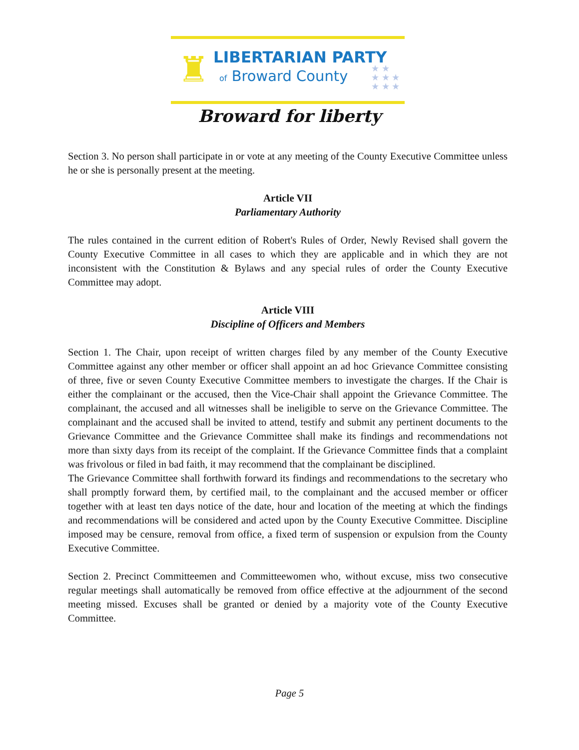♜ LIBERTARIAN PARTY
of Broward County
★ ★
★ ★ ★
★ ★ ★
Broward for liberty
Section 3. No person shall participate in or vote at any meeting of the County Executive Committee unless he or she is personally present at the meeting.
Article VII
Parliamentary Authority
The rules contained in the current edition of Robert's Rules of Order, Newly Revised shall govern the County Executive Committee in all cases to which they are applicable and in which they are not inconsistent with the Constitution & Bylaws and any special rules of order the County Executive Committee may adopt.
Article VIII
Discipline of Officers and Members
Section 1. The Chair, upon receipt of written charges filed by any member of the County Executive Committee against any other member or officer shall appoint an ad hoc Grievance Committee consisting of three, five or seven County Executive Committee members to investigate the charges. If the Chair is either the complainant or the accused, then the Vice-Chair shall appoint the Grievance Committee. The complainant, the accused and all witnesses shall be ineligible to serve on the Grievance Committee. The complainant and the accused shall be invited to attend, testify and submit any pertinent documents to the Grievance Committee and the Grievance Committee shall make its findings and recommendations not more than sixty days from its receipt of the complaint. If the Grievance Committee finds that a complaint was frivolous or filed in bad faith, it may recommend that the complainant be disciplined.
The Grievance Committee shall forthwith forward its findings and recommendations to the secretary who shall promptly forward them, by certified mail, to the complainant and the accused member or officer together with at least ten days notice of the date, hour and location of the meeting at which the findings and recommendations will be considered and acted upon by the County Executive Committee. Discipline imposed may be censure, removal from office, a fixed term of suspension or expulsion from the County Executive Committee.
Section 2. Precinct Committeemen and Committeewomen who, without excuse, miss two consecutive regular meetings shall automatically be removed from office effective at the adjournment of the second meeting missed. Excuses shall be granted or denied by a majority vote of the County Executive Committee.
Page 5